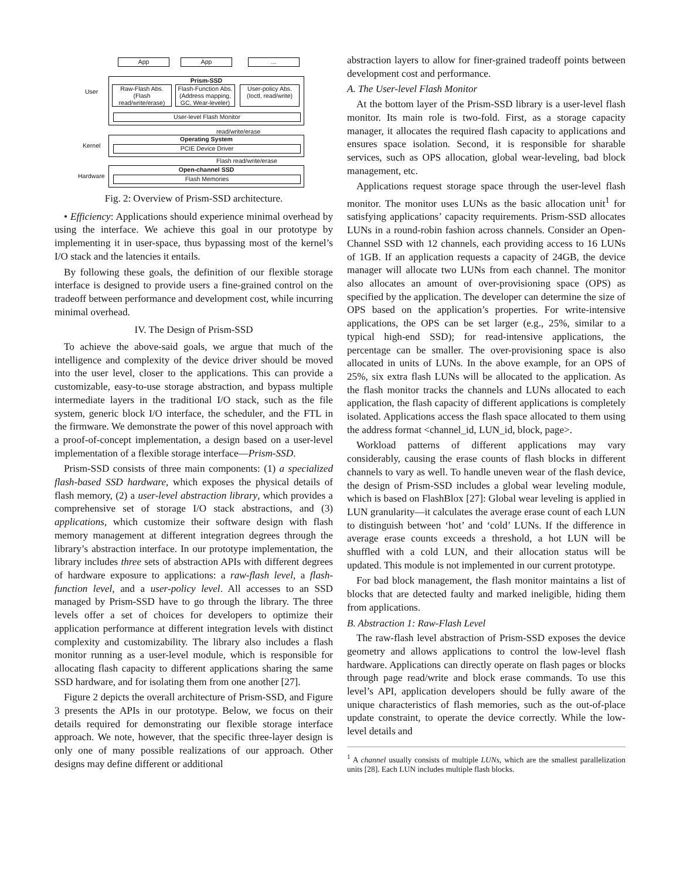App App ...
Prism-SSD
Raw-Flash Abs. (Flash read/write/erase)
Flash-Function Abs. (Address mapping, GC, Wear-leveler)
User-policy Abs. (Ioctl, read/write)
User-level Flash Monitor
User
read/write/erase
Operating System
PCIE Device Driver
Kernel
Flash read/write/erase
Open-channel SSD
Flash Memories
Hardware
Fig. 2: Overview of Prism-SSD architecture.
• Efficiency: Applications should experience minimal overhead by using the interface. We achieve this goal in our prototype by implementing it in user-space, thus bypassing most of the kernel’s I/O stack and the latencies it entails.
By following these goals, the definition of our flexible storage interface is designed to provide users a fine-grained control on the tradeoff between performance and development cost, while incurring minimal overhead.
IV. The Design of Prism-SSD
To achieve the above-said goals, we argue that much of the intelligence and complexity of the device driver should be moved into the user level, closer to the applications. This can provide a customizable, easy-to-use storage abstraction, and bypass multiple intermediate layers in the traditional I/O stack, such as the file system, generic block I/O interface, the scheduler, and the FTL in the firmware. We demonstrate the power of this novel approach with a proof-of-concept implementation, a design based on a user-level implementation of a flexible storage interface—Prism-SSD.
Prism-SSD consists of three main components: (1) a specialized flash-based SSD hardware, which exposes the physical details of flash memory, (2) a user-level abstraction library, which provides a comprehensive set of storage I/O stack abstractions, and (3) applications, which customize their software design with flash memory management at different integration degrees through the library’s abstraction interface. In our prototype implementation, the library includes three sets of abstraction APIs with different degrees of hardware exposure to applications: a raw-flash level, a flash-function level, and a user-policy level. All accesses to an SSD managed by Prism-SSD have to go through the library. The three levels offer a set of choices for developers to optimize their application performance at different integration levels with distinct complexity and customizability. The library also includes a flash monitor running as a user-level module, which is responsible for allocating flash capacity to different applications sharing the same SSD hardware, and for isolating them from one another [27].
Figure 2 depicts the overall architecture of Prism-SSD, and Figure 3 presents the APIs in our prototype. Below, we focus on their details required for demonstrating our flexible storage interface approach. We note, however, that the specific three-layer design is only one of many possible realizations of our approach. Other designs may define different or additional
abstraction layers to allow for finer-grained tradeoff points between development cost and performance.
A. The User-level Flash Monitor
At the bottom layer of the Prism-SSD library is a user-level flash monitor. Its main role is two-fold. First, as a storage capacity manager, it allocates the required flash capacity to applications and ensures space isolation. Second, it is responsible for sharable services, such as OPS allocation, global wear-leveling, bad block management, etc.
Applications request storage space through the user-level flash monitor. The monitor uses LUNs as the basic allocation unit<sup>1</sup> for satisfying applications’ capacity requirements. Prism-SSD allocates LUNs in a round-robin fashion across channels. Consider an Open-Channel SSD with 12 channels, each providing access to 16 LUNs of 1GB. If an application requests a capacity of 24GB, the device manager will allocate two LUNs from each channel. The monitor also allocates an amount of over-provisioning space (OPS) as specified by the application. The developer can determine the size of OPS based on the application’s properties. For write-intensive applications, the OPS can be set larger (e.g., 25%, similar to a typical high-end SSD); for read-intensive applications, the percentage can be smaller. The over-provisioning space is also allocated in units of LUNs. In the above example, for an OPS of 25%, six extra flash LUNs will be allocated to the application. As the flash monitor tracks the channels and LUNs allocated to each application, the flash capacity of different applications is completely isolated. Applications access the flash space allocated to them using the address format <channel_id, LUN_id, block, page>.
Workload patterns of different applications may vary considerably, causing the erase counts of flash blocks in different channels to vary as well. To handle uneven wear of the flash device, the design of Prism-SSD includes a global wear leveling module, which is based on FlashBlox [27]: Global wear leveling is applied in LUN granularity—it calculates the average erase count of each LUN to distinguish between ‘hot’ and ‘cold’ LUNs. If the difference in average erase counts exceeds a threshold, a hot LUN will be shuffled with a cold LUN, and their allocation status will be updated. This module is not implemented in our current prototype.
For bad block management, the flash monitor maintains a list of blocks that are detected faulty and marked ineligible, hiding them from applications.
B. Abstraction 1: Raw-Flash Level
The raw-flash level abstraction of Prism-SSD exposes the device geometry and allows applications to control the low-level flash hardware. Applications can directly operate on flash pages or blocks through page read/write and block erase commands. To use this level’s API, application developers should be fully aware of the unique characteristics of flash memories, such as the out-of-place update constraint, to operate the device correctly. While the low-level details and
<sup>1</sup> A channel usually consists of multiple LUNs, which are the smallest parallelization units [28]. Each LUN includes multiple flash blocks.